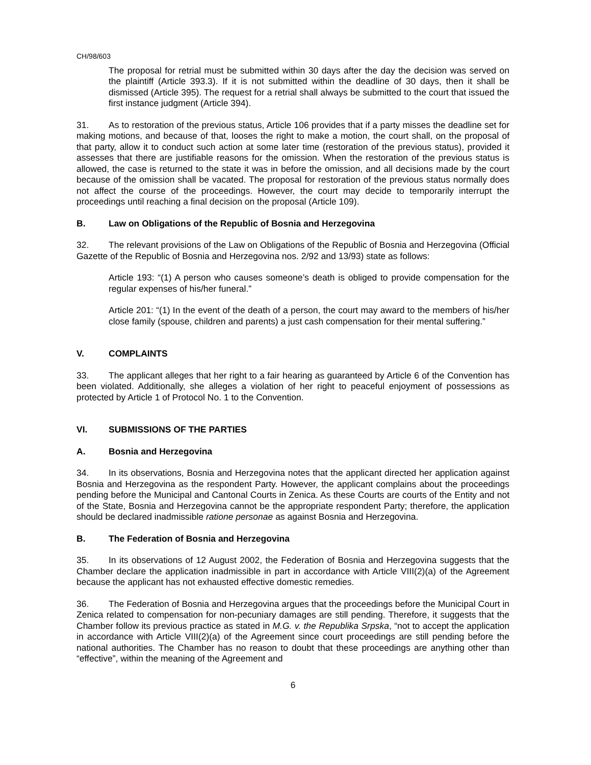CH/98/603
The proposal for retrial must be submitted within 30 days after the day the decision was served on the plaintiff (Article 393.3). If it is not submitted within the deadline of 30 days, then it shall be dismissed (Article 395). The request for a retrial shall always be submitted to the court that issued the first instance judgment (Article 394).
31. As to restoration of the previous status, Article 106 provides that if a party misses the deadline set for making motions, and because of that, looses the right to make a motion, the court shall, on the proposal of that party, allow it to conduct such action at some later time (restoration of the previous status), provided it assesses that there are justifiable reasons for the omission. When the restoration of the previous status is allowed, the case is returned to the state it was in before the omission, and all decisions made by the court because of the omission shall be vacated. The proposal for restoration of the previous status normally does not affect the course of the proceedings. However, the court may decide to temporarily interrupt the proceedings until reaching a final decision on the proposal (Article 109).
B. Law on Obligations of the Republic of Bosnia and Herzegovina
32. The relevant provisions of the Law on Obligations of the Republic of Bosnia and Herzegovina (Official Gazette of the Republic of Bosnia and Herzegovina nos. 2/92 and 13/93) state as follows:
Article 193: “(1) A person who causes someone’s death is obliged to provide compensation for the regular expenses of his/her funeral.”
Article 201: “(1) In the event of the death of a person, the court may award to the members of his/her close family (spouse, children and parents) a just cash compensation for their mental suffering.”
V. COMPLAINTS
33. The applicant alleges that her right to a fair hearing as guaranteed by Article 6 of the Convention has been violated. Additionally, she alleges a violation of her right to peaceful enjoyment of possessions as protected by Article 1 of Protocol No. 1 to the Convention.
VI. SUBMISSIONS OF THE PARTIES
A. Bosnia and Herzegovina
34. In its observations, Bosnia and Herzegovina notes that the applicant directed her application against Bosnia and Herzegovina as the respondent Party. However, the applicant complains about the proceedings pending before the Municipal and Cantonal Courts in Zenica. As these Courts are courts of the Entity and not of the State, Bosnia and Herzegovina cannot be the appropriate respondent Party; therefore, the application should be declared inadmissible ratione personae as against Bosnia and Herzegovina.
B. The Federation of Bosnia and Herzegovina
35. In its observations of 12 August 2002, the Federation of Bosnia and Herzegovina suggests that the Chamber declare the application inadmissible in part in accordance with Article VIII(2)(a) of the Agreement because the applicant has not exhausted effective domestic remedies.
36. The Federation of Bosnia and Herzegovina argues that the proceedings before the Municipal Court in Zenica related to compensation for non-pecuniary damages are still pending. Therefore, it suggests that the Chamber follow its previous practice as stated in M.G. v. the Republika Srpska, “not to accept the application in accordance with Article VIII(2)(a) of the Agreement since court proceedings are still pending before the national authorities. The Chamber has no reason to doubt that these proceedings are anything other than “effective”, within the meaning of the Agreement and
6